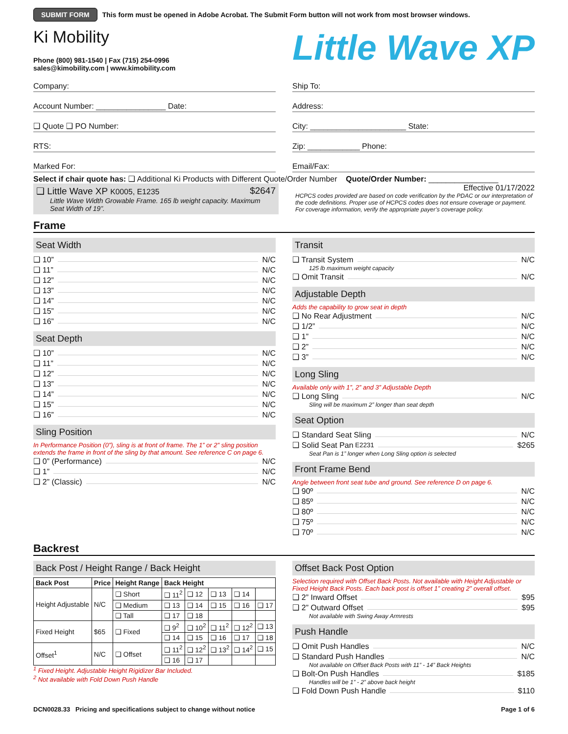SUBMIT FORM This form must be opened in Adobe Acrobat. The Submit Form button will not work from most browser windows.
Ki Mobility
Phone (800) 981-1540 | Fax (715) 254-0996
sales@kimobility.com | www.kimobility.com
Little Wave XP
Company:
Account Number: ________________ Date:
❑ Quote ❑ PO Number:
RTS:
Marked For:
Ship To:
Address:
City: ______________________ State:
Zip: ____________ Phone:
Email/Fax:
Select if chair quote has: ❑ Additional Ki Products with Different Quote/Order Number Quote/Order Number: ________________
❑ Little Wave XP K0005, E1235 $2647
Little Wave Width Growable Frame. 165 lb weight capacity. Maximum Seat Width of 19”.
Effective 01/17/2022
HCPCS codes provided are based on code verification by the PDAC or our interpretation of the code definitions. Proper use of HCPCS codes does not ensure coverage or payment. For coverage information, verify the appropriate payer’s coverage policy.
Frame
Seat Width
❑ 10” N/C
❑ 11” N/C
❑ 12” N/C
❑ 13” N/C
❑ 14” N/C
❑ 15” N/C
❑ 16” N/C
Seat Depth
❑ 10” N/C
❑ 11” N/C
❑ 12” N/C
❑ 13” N/C
❑ 14” N/C
❑ 15” N/C
❑ 16” N/C
Sling Position
In Performance Position (0”), sling is at front of frame. The 1” or 2” sling position extends the frame in front of the sling by that amount. See reference C on page 6.
❑ 0” (Performance) N/C
❑ 1” N/C
❑ 2” (Classic) N/C
Transit
❑ Transit System N/C
125 lb maximum weight capacity
❑ Omit Transit N/C
Adjustable Depth
Adds the capability to grow seat in depth
❑ No Rear Adjustment N/C
❑ 1/2” N/C
❑ 1” N/C
❑ 2” N/C
❑ 3” N/C
Long Sling
Available only with 1”, 2” and 3” Adjustable Depth
❑ Long Sling N/C
Sling will be maximum 2” longer than seat depth
Seat Option
❑ Standard Seat Sling N/C
❑ Solid Seat Pan E2231 $265
Seat Pan is 1” longer when Long Sling option is selected
Front Frame Bend
Angle between front seat tube and ground. See reference D on page 6.
❑ 90º N/C
❑ 85º N/C
❑ 80º N/C
❑ 75º N/C
❑ 70º N/C
Backrest
Back Post / Height Range / Back Height
| Back Post | Price | Height Range | Back Height | | | | |
| --- | --- | --- | --- | --- | --- | --- | --- |
| Height Adjustable | N/C | ❑ Short | ❑ 11<sup>2</sup> | ❑ 12 | ❑ 13 | ❑ 14 | |
| | | ❑ Medium | ❑ 13 | ❑ 14 | ❑ 15 | ❑ 16 | ❑ 17 |
| | | ❑ Tall | ❑ 17 | ❑ 18 | | | |
| Fixed Height | $65 | ❑ Fixed | ❑ 9<sup>2</sup> | ❑ 10<sup>2</sup> | ❑ 11<sup>2</sup> | ❑ 12<sup>2</sup> | ❑ 13 |
| | | | ❑ 14 | ❑ 15 | ❑ 16 | ❑ 17 | ❑ 18 |
| Offset<sup>1</sup> | N/C | ❑ Offset | ❑ 11<sup>2</sup> | ❑ 12<sup>2</sup> | ❑ 13<sup>2</sup> | ❑ 14<sup>2</sup> | ❑ 15 |
| | | | ❑ 16 | ❑ 17 | | | |
<sup>1</sup> Fixed Height. Adjustable Height Rigidizer Bar Included.
<sup>2</sup> Not available with Fold Down Push Handle
Offset Back Post Option
Selection required with Offset Back Posts. Not available with Height Adjustable or Fixed Height Back Posts. Each back post is offset 1” creating 2” overall offset.
❑ 2” Inward Offset $95
❑ 2” Outward Offset $95
Not available with Swing Away Armrests
Push Handle
❑ Omit Push Handles N/C
❑ Standard Push Handles N/C
Not available on Offset Back Posts with 11” - 14” Back Heights
❑ Bolt-On Push Handles $185
Handles will be 1” - 2” above back height
❑ Fold Down Push Handle $110
DCN0028.33 Pricing and specifications subject to change without notice Page 1 of 6